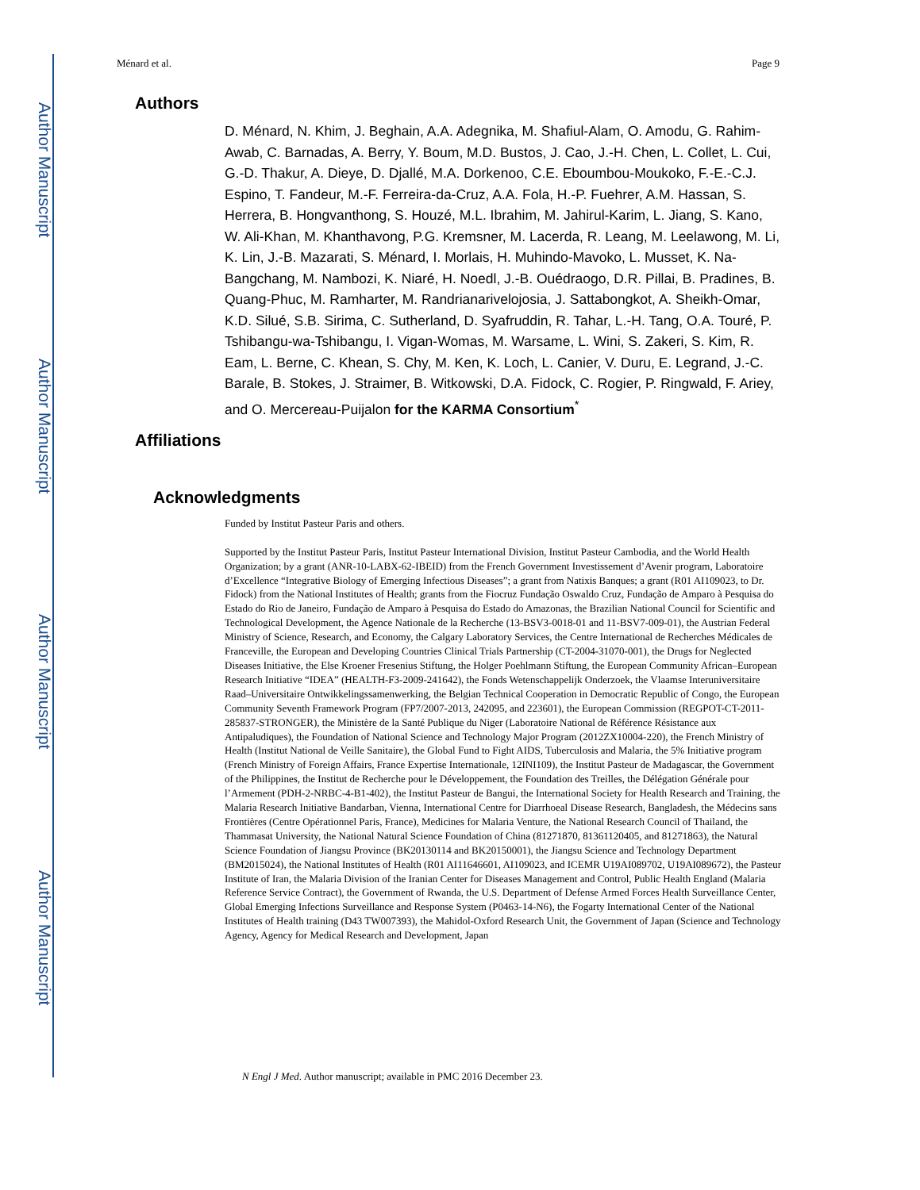Author Manuscript
Author Manuscript
Author Manuscript
Author Manuscript
Ménard et al. Page 9
Authors
D. Ménard, N. Khim, J. Beghain, A.A. Adegnika, M. Shafiul-Alam, O. Amodu, G. Rahim-Awab, C. Barnadas, A. Berry, Y. Boum, M.D. Bustos, J. Cao, J.-H. Chen, L. Collet, L. Cui, G.-D. Thakur, A. Dieye, D. Djallé, M.A. Dorkenoo, C.E. Eboumbou-Moukoko, F.-E.-C.J. Espino, T. Fandeur, M.-F. Ferreira-da-Cruz, A.A. Fola, H.-P. Fuehrer, A.M. Hassan, S. Herrera, B. Hongvanthong, S. Houzé, M.L. Ibrahim, M. Jahirul-Karim, L. Jiang, S. Kano, W. Ali-Khan, M. Khanthavong, P.G. Kremsner, M. Lacerda, R. Leang, M. Leelawong, M. Li, K. Lin, J.-B. Mazarati, S. Ménard, I. Morlais, H. Muhindo-Mavoko, L. Musset, K. Na-Bangchang, M. Nambozi, K. Niaré, H. Noedl, J.-B. Ouédraogo, D.R. Pillai, B. Pradines, B. Quang-Phuc, M. Ramharter, M. Randrianarivelojosia, J. Sattabongkot, A. Sheikh-Omar, K.D. Silué, S.B. Sirima, C. Sutherland, D. Syafruddin, R. Tahar, L.-H. Tang, O.A. Touré, P. Tshibangu-wa-Tshibangu, I. Vigan-Womas, M. Warsame, L. Wini, S. Zakeri, S. Kim, R. Eam, L. Berne, C. Khean, S. Chy, M. Ken, K. Loch, L. Canier, V. Duru, E. Legrand, J.-C. Barale, B. Stokes, J. Straimer, B. Witkowski, D.A. Fidock, C. Rogier, P. Ringwald, F. Ariey, and O. Mercereau-Puijalon for the KARMA Consortium<sup>*</sup>
Affiliations
Acknowledgments
Funded by Institut Pasteur Paris and others.
Supported by the Institut Pasteur Paris, Institut Pasteur International Division, Institut Pasteur Cambodia, and the World Health Organization; by a grant (ANR-10-LABX-62-IBEID) from the French Government Investissement d’Avenir program, Laboratoire d’Excellence “Integrative Biology of Emerging Infectious Diseases”; a grant from Natixis Banques; a grant (R01 AI109023, to Dr. Fidock) from the National Institutes of Health; grants from the Fiocruz Fundação Oswaldo Cruz, Fundação de Amparo à Pesquisa do Estado do Rio de Janeiro, Fundação de Amparo à Pesquisa do Estado do Amazonas, the Brazilian National Council for Scientific and Technological Development, the Agence Nationale de la Recherche (13-BSV3-0018-01 and 11-BSV7-009-01), the Austrian Federal Ministry of Science, Research, and Economy, the Calgary Laboratory Services, the Centre International de Recherches Médicales de Franceville, the European and Developing Countries Clinical Trials Partnership (CT-2004-31070-001), the Drugs for Neglected Diseases Initiative, the Else Kroener Fresenius Stiftung, the Holger Poehlmann Stiftung, the European Community African–European Research Initiative “IDEA” (HEALTH-F3-2009-241642), the Fonds Wetenschappelijk Onderzoek, the Vlaamse Interuniversitaire Raad–Universitaire Ontwikkelingssamenwerking, the Belgian Technical Cooperation in Democratic Republic of Congo, the European Community Seventh Framework Program (FP7/2007-2013, 242095, and 223601), the European Commission (REGPOT-CT-2011-285837-STRONGER), the Ministère de la Santé Publique du Niger (Laboratoire National de Référence Résistance aux Antipaludiques), the Foundation of National Science and Technology Major Program (2012ZX10004-220), the French Ministry of Health (Institut National de Veille Sanitaire), the Global Fund to Fight AIDS, Tuberculosis and Malaria, the 5% Initiative program (French Ministry of Foreign Affairs, France Expertise Internationale, 12INI109), the Institut Pasteur de Madagascar, the Government of the Philippines, the Institut de Recherche pour le Développement, the Foundation des Treilles, the Délégation Générale pour l’Armement (PDH-2-NRBC-4-B1-402), the Institut Pasteur de Bangui, the International Society for Health Research and Training, the Malaria Research Initiative Bandarban, Vienna, International Centre for Diarrhoeal Disease Research, Bangladesh, the Médecins sans Frontières (Centre Opérationnel Paris, France), Medicines for Malaria Venture, the National Research Council of Thailand, the Thammasat University, the National Natural Science Foundation of China (81271870, 81361120405, and 81271863), the Natural Science Foundation of Jiangsu Province (BK20130114 and BK20150001), the Jiangsu Science and Technology Department (BM2015024), the National Institutes of Health (R01 AI11646601, AI109023, and ICEMR U19AI089702, U19AI089672), the Pasteur Institute of Iran, the Malaria Division of the Iranian Center for Diseases Management and Control, Public Health England (Malaria Reference Service Contract), the Government of Rwanda, the U.S. Department of Defense Armed Forces Health Surveillance Center, Global Emerging Infections Surveillance and Response System (P0463-14-N6), the Fogarty International Center of the National Institutes of Health training (D43 TW007393), the Mahidol-Oxford Research Unit, the Government of Japan (Science and Technology Agency, Agency for Medical Research and Development, Japan
N Engl J Med. Author manuscript; available in PMC 2016 December 23.